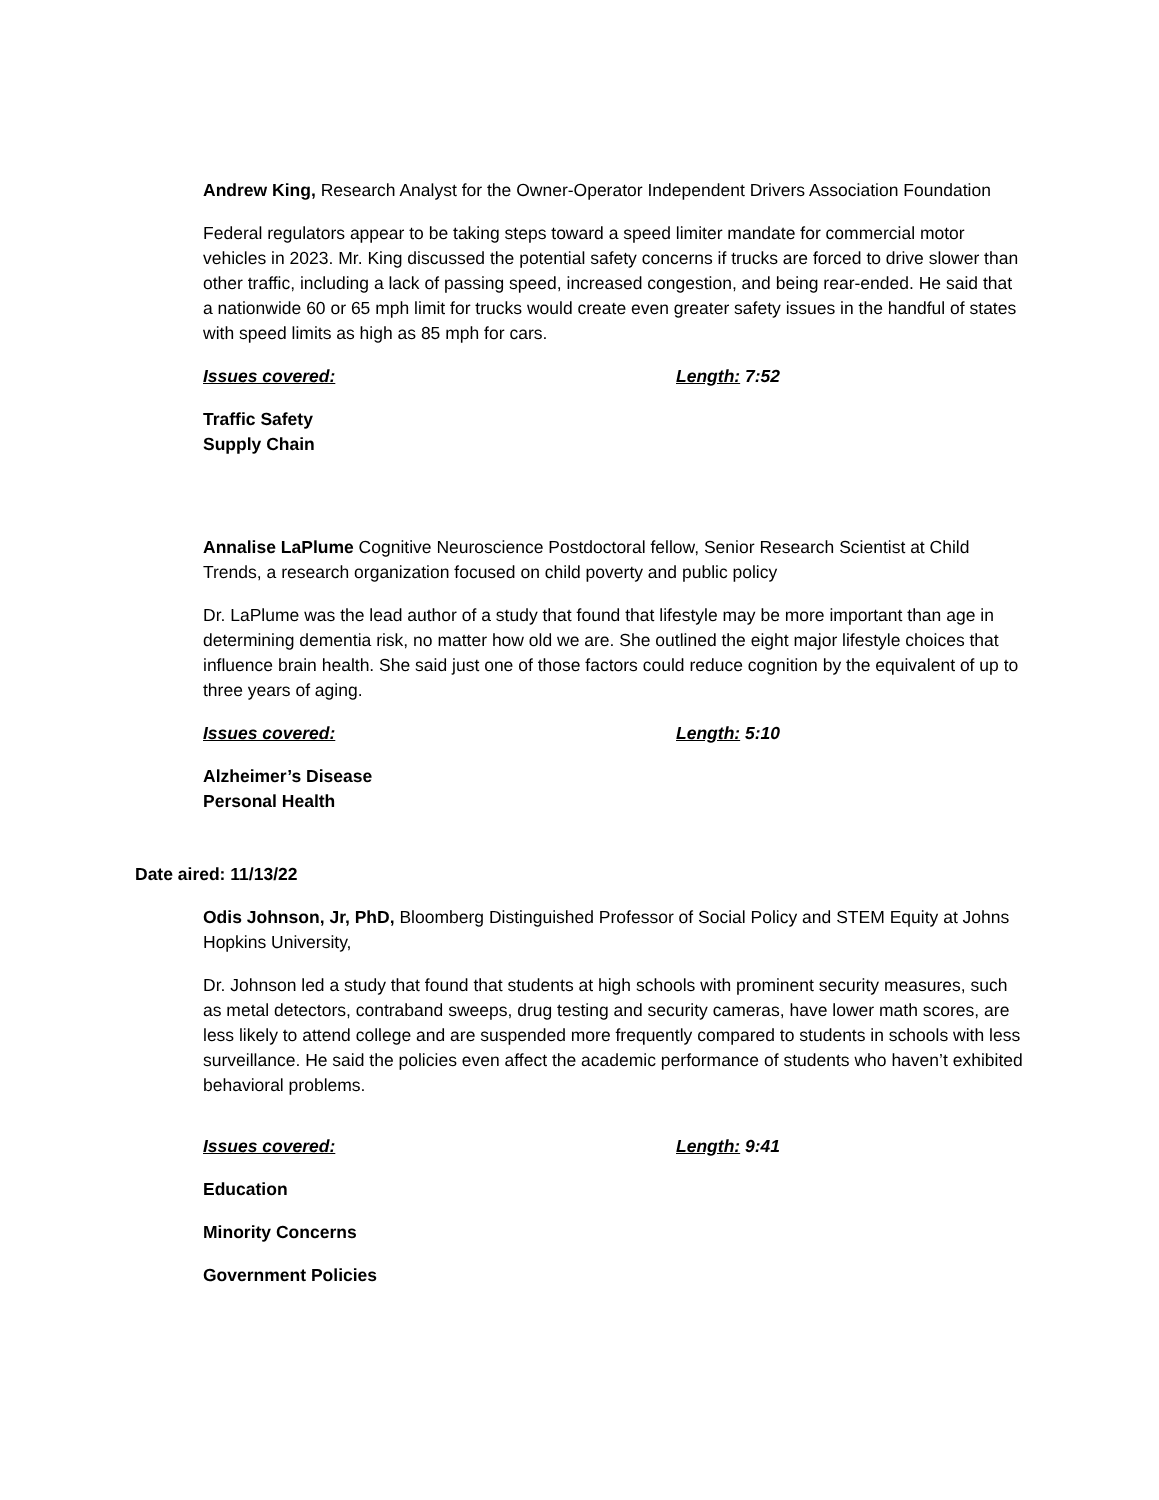Andrew King, Research Analyst for the Owner-Operator Independent Drivers Association Foundation
Federal regulators appear to be taking steps toward a speed limiter mandate for commercial motor vehicles in 2023. Mr. King discussed the potential safety concerns if trucks are forced to drive slower than other traffic, including a lack of passing speed, increased congestion, and being rear-ended. He said that a nationwide 60 or 65 mph limit for trucks would create even greater safety issues in the handful of states with speed limits as high as 85 mph for cars.
Issues covered: Length: 7:52
Traffic Safety
Supply Chain
Annalise LaPlume Cognitive Neuroscience Postdoctoral fellow, Senior Research Scientist at Child Trends, a research organization focused on child poverty and public policy
Dr. LaPlume was the lead author of a study that found that lifestyle may be more important than age in determining dementia risk, no matter how old we are. She outlined the eight major lifestyle choices that influence brain health. She said just one of those factors could reduce cognition by the equivalent of up to three years of aging.
Issues covered: Length: 5:10
Alzheimer’s Disease
Personal Health
Date aired: 11/13/22
Odis Johnson, Jr, PhD, Bloomberg Distinguished Professor of Social Policy and STEM Equity at Johns Hopkins University,
Dr. Johnson led a study that found that students at high schools with prominent security measures, such as metal detectors, contraband sweeps, drug testing and security cameras, have lower math scores, are less likely to attend college and are suspended more frequently compared to students in schools with less surveillance. He said the policies even affect the academic performance of students who haven’t exhibited behavioral problems.
Issues covered: Length: 9:41
Education
Minority Concerns
Government Policies